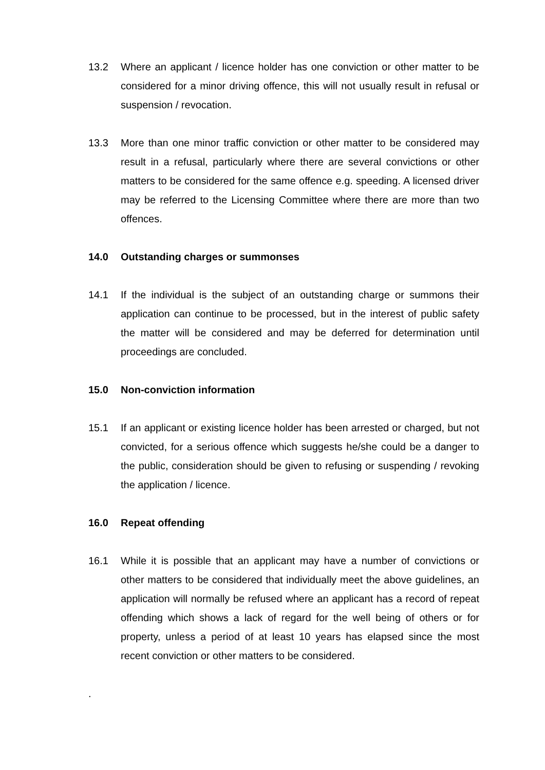13.2 Where an applicant / licence holder has one conviction or other matter to be considered for a minor driving offence, this will not usually result in refusal or suspension / revocation.
13.3 More than one minor traffic conviction or other matter to be considered may result in a refusal, particularly where there are several convictions or other matters to be considered for the same offence e.g. speeding. A licensed driver may be referred to the Licensing Committee where there are more than two offences.
14.0 Outstanding charges or summonses
14.1 If the individual is the subject of an outstanding charge or summons their application can continue to be processed, but in the interest of public safety the matter will be considered and may be deferred for determination until proceedings are concluded.
15.0 Non-conviction information
15.1 If an applicant or existing licence holder has been arrested or charged, but not convicted, for a serious offence which suggests he/she could be a danger to the public, consideration should be given to refusing or suspending / revoking the application / licence.
16.0 Repeat offending
16.1 While it is possible that an applicant may have a number of convictions or other matters to be considered that individually meet the above guidelines, an application will normally be refused where an applicant has a record of repeat offending which shows a lack of regard for the well being of others or for property, unless a period of at least 10 years has elapsed since the most recent conviction or other matters to be considered.
.